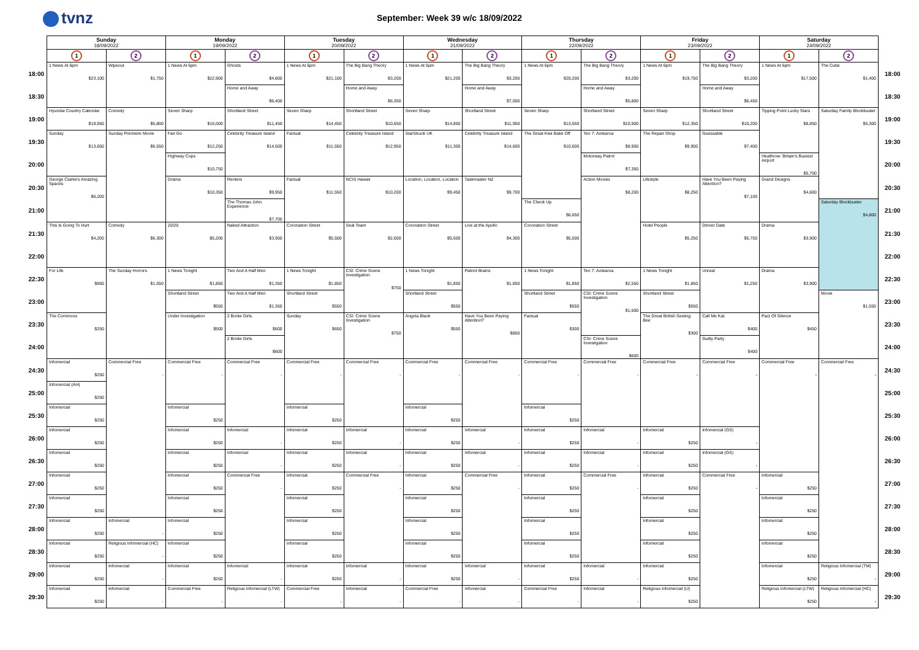tvnz
September: Week 39 w/c 18/09/2022
| | Sunday 18/09/2022 | | Monday 19/09/2022 | | Tuesday 20/09/2022 | | Wednesday 21/09/2022 | | Thursday 22/09/2022 | | Friday 23/09/2022 | | Saturday 24/09/2022 | | |
| --- | --- | --- | --- | --- | --- | --- | --- | --- | --- | --- | --- | --- | --- | --- | --- |
| | 1 | 2 | 1 | 2 | 1 | 2 | 1 | 2 | 1 | 2 | 1 | 2 | 1 | 2 | |
| 18:00 | 1 News At 6pm $23,100 | Wipeout $1,750 | 1 News At 6pm $22,900 | Ghosts $4,800 | 1 News At 6pm $21,100 | The Big Bang Theory $3,200 | 1 News At 6pm $21,200 | The Big Bang Theory $3,200 | 1 News At 6pm $20,200 | The Big Bang Theory $3,200 | 1 News At 6pm $19,750 | The Big Bang Theory $3,200 | 1 News At 6pm $17,500 | The Cube $1,400 | 18:00 |
| 18:30 | | | | Home and Away $6,400 | | Home and Away $6,350 | | Home and Away $7,000 | | Home and Away $5,800 | | Home and Away $6,450 | | | 18:30 |
| 19:00 | Hyundai Country Calendar $19,950 | Comedy $5,800 | Seven Sharp $16,000 | Shortland Street $11,450 | Seven Sharp $14,450 | Shortland Street $10,650 | Seven Sharp $14,850 | Shortland Street $11,950 | Seven Sharp $13,550 | Shortland Street $10,900 | Seven Sharp $12,350 | Shortland Street $10,200 | Tipping Point Lucky Stars $8,850 | Saturday Family Blockbuster $5,300 | 19:00 |
| 19:30 | Sunday $13,650 | Sunday Premiere Movie $6,550 | Fair Go $12,250 | Celebrity Treasure Island $14,500 | Factual $11,550 | Celebrity Treasure Island $12,950 | StarStruck UK $11,300 | Celebrity Treasure Island $14,600 | The Great Kiwi Bake Off $10,600 | Ten 7: Aotearoa $8,950 | The Repair Shop $9,900 | Guessable $7,400 | | | 19:30 |
| 20:00 | | | Highway Cops $10,750 | | | | | | | Motorway Patrol $7,350 | | | Heathrow: Britain's Busiest Airport $5,700 | | 20:00 |
| 20:30 | George Clarke's Amazing Spaces $6,200 | | Drama $10,350 | Renters $9,950 | Factual $11,550 | NCIS Hawaii $10,200 | Location, Location, Location $9,450 | Taskmaster NZ $9,700 | | Action Movies $8,200 | Lifestyle $8,250 | Have You Been Paying Attention? $7,100 | Grand Designs $4,600 | | 20:30 |
| 21:00 | | | | The Thomas John Experience $7,700 | | | | | The Check Up $6,650 | | | | | Saturday Blockbuster $4,800 | 21:00 |
| 21:30 | This Is Going To Hurt $4,200 | Comedy $6,300 | 20/20 $5,200 | Naked Attraction $3,900 | Coronation Street $5,500 | Seal Team $2,600 | Coronation Street $5,500 | Live at the Apollo $4,300 | Coronation Street $5,500 | | Hotel People $5,250 | Dinner Date $5,750 | Drama $3,900 | | 21:30 |
| 22:00 | | | | | | | | | | | | | | | 22:00 |
| 22:30 | For Life $850 | The Sunday Horrors $1,550 | 1 News Tonight $1,850 | Two And A Half Men $1,350 | 1 News Tonight $1,850 | CSI: Crime Scene Investigation $750 | 1 News Tonight $1,850 | Patriot Brains $1,850 | 1 News Tonight $1,850 | Ten 7: Aotearoa $2,550 | 1 News Tonight $1,850 | Unreal $1,250 | Drama $3,900 | | 22:30 |
| 23:00 | | | Shortland Street $550 | Two And A Half Men $1,350 | Shortland Street $550 | | Shortland Street $550 | | Shortland Street $550 | CSI: Crime Scene Investigation $1,500 | Shortland Street $550 | | | Movie $1,550 | 23:00 |
| 23:30 | The Commons $250 | | Under Investigation $500 | 2 Broke Girls $600 | Sunday $650 | CSI: Crime Scene Investigation $750 | Angela Black $550 | Have You Been Paying Attention? $850 | Factual $300 | | The Great British Sewing Bee $300 | Call Me Kat $400 | Pact Of Silence $450 | | 23:30 |
| 24:00 | | | | 2 Broke Girls $600 | | | | | | CSI: Crime Scene Investigation $600 | | Guilty Party $400 | | | 24:00 |
| 24:30 | Infomercial $250 | Commercial Free - | Commercial Free - | Commercial Free - | Commercial Free - | Commercial Free - | Commercial Free - | Commercial Free - | Commercial Free - | Commercial Free - | Commercial Free - | Commercial Free - | Commercial Free - | Commercial Free - | 24:30 |
| 25:00 | Infomercial (AH) $250 | | | | | | | | | | | | | | 25:00 |
| 25:30 | Infomercial $250 | | Infomercial $250 | | Infomercial $250 | | Infomercial $250 | | Infomercial $250 | | | | | | 25:30 |
| 26:00 | Infomercial $250 | | Infomercial $250 | Infomercial - | Infomercial $250 | Infomercial - | Infomercial $250 | Infomercial - | Infomercial $250 | Infomercial - | Infomercial $250 | Infomercial (GS) - | | | 26:00 |
| 26:30 | Infomercial $250 | | Infomercial $250 | Infomercial - | Infomercial $250 | Infomercial - | Infomercial $250 | Infomercial - | Infomercial $250 | Infomercial - | Infomercial $250 | Infomercial (GS) - | | | 26:30 |
| 27:00 | Infomercial $250 | | Infomercial $250 | Commercial Free - | Infomercial $250 | Commercial Free - | Infomercial $250 | Commercial Free - | Infomercial $250 | Commercial Free - | Infomercial $250 | Commercial Free - | Infomercial $250 | | 27:00 |
| 27:30 | Infomercial $250 | | Infomercial $250 | | Infomercial $250 | | Infomercial $250 | | Infomercial $250 | | Infomercial $250 | | Infomercial $250 | | 27:30 |
| 28:00 | Infomercial $250 | Infomercial - | Infomercial $250 | | Infomercial $250 | | Infomercial $250 | | Infomercial $250 | | Infomercial $250 | | Infomercial $250 | | 28:00 |
| 28:30 | Infomercial $250 | Religious Infomercial (HC) - | Infomercial $250 | | Infomercial $250 | | Infomercial $250 | | Infomercial $250 | | Infomercial $250 | | Infomercial $250 | | 28:30 |
| 29:00 | Infomercial $250 | Infomercial - | Infomercial $250 | Infomercial - | Infomercial $250 | Infomercial - | Infomercial $250 | Infomercial - | Infomercial $250 | Infomercial - | Infomercial $250 | | Infomercial $250 | Religious Infomercial (TM) - | 29:00 |
| 29:30 | Infomercial $250 | Infomercial - | Commercial Free - | Religious Infomercial (LTW) - | Commercial Free - | Infomercial - | Commercial Free - | Infomercial - | Commercial Free - | Infomercial - | Religious Infomercial (IJ) $250 | | Religious Infomercial (LTW) $250 | Religious Infomercial (HC) - | 29:30 |